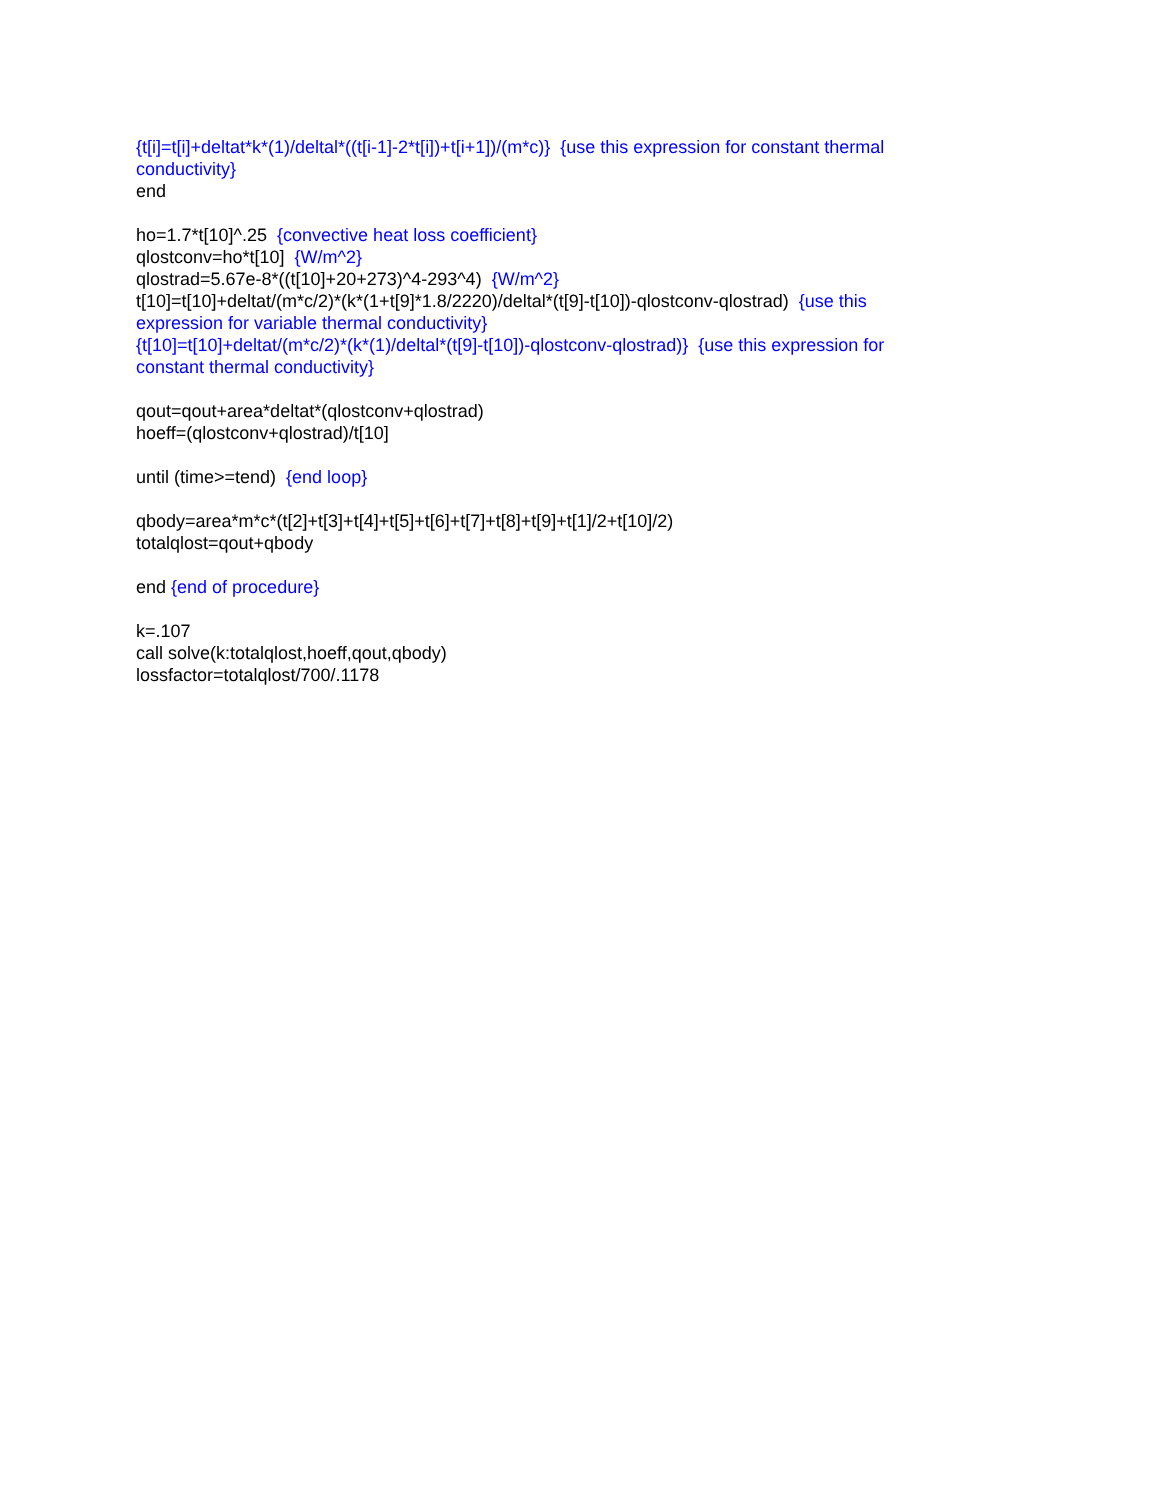{t[i]=t[i]+deltat*k*(1)/deltal*((t[i-1]-2*t[i])+t[i+1])/(m*c)} {use this expression for constant thermal conductivity}
end
ho=1.7*t[10]^.25 {convective heat loss coefficient}
qlostconv=ho*t[10] {W/m^2}
qlostrad=5.67e-8*((t[10]+20+273)^4-293^4) {W/m^2}
t[10]=t[10]+deltat/(m*c/2)*(k*(1+t[9]*1.8/2220)/deltal*(t[9]-t[10])-qlostconv-qlostrad) {use this expression for variable thermal conductivity}
{t[10]=t[10]+deltat/(m*c/2)*(k*(1)/deltal*(t[9]-t[10])-qlostconv-qlostrad)} {use this expression for constant thermal conductivity}
qout=qout+area*deltat*(qlostconv+qlostrad)
hoeff=(qlostconv+qlostrad)/t[10]
until (time>=tend) {end loop}
qbody=area*m*c*(t[2]+t[3]+t[4]+t[5]+t[6]+t[7]+t[8]+t[9]+t[1]/2+t[10]/2)
totalqlost=qout+qbody
end {end of procedure}
k=.107
call solve(k:totalqlost,hoeff,qout,qbody)
lossfactor=totalqlost/700/.1178